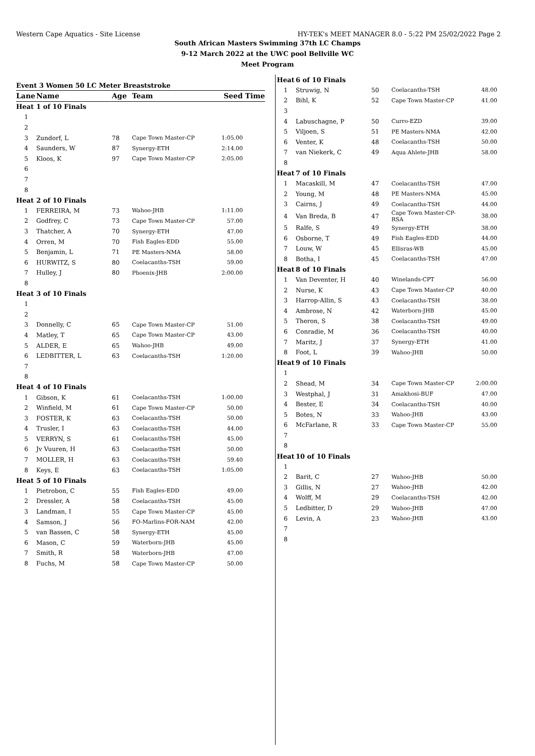Western Cape Aquatics - Site License HY-TEK's MEET MANAGER 8.0 - 5:22 PM 25/02/2022 Page 2
South African Masters Swimming 37th LC Champs
9-12 March 2022 at the UWC pool Bellville WC
Meet Program
Event 3 Women 50 LC Meter Breaststroke
| Lane | Name | Age | Team | Seed Time |
| --- | --- | --- | --- | --- |
| Heat | 1 of 10 Finals | | | |
| 1 | | | | |
| 2 | | | | |
| 3 | Zundorf, L | 78 | Cape Town Master-CP | 1:05.00 |
| 4 | Saunders, W | 87 | Synergy-ETH | 2:14.00 |
| 5 | Kloos, K | 97 | Cape Town Master-CP | 2:05.00 |
| 6 | | | | |
| 7 | | | | |
| 8 | | | | |
| Heat | 2 of 10 Finals | | | |
| 1 | FERREIRA, M | 73 | Wahoo-JHB | 1:11.00 |
| 2 | Godfrey, C | 73 | Cape Town Master-CP | 57.00 |
| 3 | Thatcher, A | 70 | Synergy-ETH | 47.00 |
| 4 | Orren, M | 70 | Fish Eagles-EDD | 55.00 |
| 5 | Benjamin, L | 71 | PE Masters-NMA | 58.00 |
| 6 | HURWITZ, S | 80 | Coelacanths-TSH | 59.00 |
| 7 | Hulley, J | 80 | Phoenix-JHB | 2:00.00 |
| 8 | | | | |
| Heat | 3 of 10 Finals | | | |
| 1 | | | | |
| 2 | | | | |
| 3 | Donnelly, C | 65 | Cape Town Master-CP | 51.00 |
| 4 | Matley, T | 65 | Cape Town Master-CP | 43.00 |
| 5 | ALDER, E | 65 | Wahoo-JHB | 49.00 |
| 6 | LEDBITTER, L | 63 | Coelacanths-TSH | 1:20.00 |
| 7 | | | | |
| 8 | | | | |
| Heat | 4 of 10 Finals | | | |
| 1 | Gibson, K | 61 | Coelacanths-TSH | 1:00.00 |
| 2 | Winfield, M | 61 | Cape Town Master-CP | 50.00 |
| 3 | FOSTER, K | 63 | Coelacanths-TSH | 50.00 |
| 4 | Trusler, I | 63 | Coelacanths-TSH | 44.00 |
| 5 | VERRYN, S | 61 | Coelacanths-TSH | 45.00 |
| 6 | Jv Vuuren, H | 63 | Coelacanths-TSH | 50.00 |
| 7 | MOLLER, H | 63 | Coelacanths-TSH | 59.40 |
| 8 | Keys, E | 63 | Coelacanths-TSH | 1:05.00 |
| Heat | 5 of 10 Finals | | | |
| 1 | Pietrobon, C | 55 | Fish Eagles-EDD | 49.00 |
| 2 | Dressler, A | 58 | Coelacanths-TSH | 45.00 |
| 3 | Landman, I | 55 | Cape Town Master-CP | 45.00 |
| 4 | Samson, J | 56 | FO-Marlins-FOR-NAM | 42.00 |
| 5 | van Bassen, C | 58 | Synergy-ETH | 45.00 |
| 6 | Mason, C | 59 | Waterborn-JHB | 45.00 |
| 7 | Smith, R | 58 | Waterborn-JHB | 47.00 |
| 8 | Fuchs, M | 58 | Cape Town Master-CP | 50.00 |
| Heat | 6 of 10 Finals | | | |
| 1 | Struwig, N | 50 | Coelacanths-TSH | 48.00 |
| 2 | Bihl, K | 52 | Cape Town Master-CP | 41.00 |
| 3 | | | | |
| 4 | Labuschagne, P | 50 | Curro-EZD | 39.00 |
| 5 | Viljoen, S | 51 | PE Masters-NMA | 42.00 |
| 6 | Venter, K | 48 | Coelacanths-TSH | 50.00 |
| 7 | van Niekerk, C | 49 | Aqua Ahlete-JHB | 58.00 |
| 8 | | | | |
| Heat | 7 of 10 Finals | | | |
| 1 | Macaskill, M | 47 | Coelacanths-TSH | 47.00 |
| 2 | Young, M | 48 | PE Masters-NMA | 45.00 |
| 3 | Cairns, J | 49 | Coelacanths-TSH | 44.00 |
| 4 | Van Breda, B | 47 | Cape Town Master-CP-RSA | 38.00 |
| 5 | Ralfe, S | 49 | Synergy-ETH | 38.00 |
| 6 | Osborne, T | 49 | Fish Eagles-EDD | 44.00 |
| 7 | Louw, W | 45 | Ellisras-WB | 45.00 |
| 8 | Botha, I | 45 | Coelacanths-TSH | 47.00 |
| Heat | 8 of 10 Finals | | | |
| 1 | Van Deventer, H | 40 | Winelands-CPT | 56.00 |
| 2 | Nurse, K | 43 | Cape Town Master-CP | 40.00 |
| 3 | Harrop-Allin, S | 43 | Coelacanths-TSH | 38.00 |
| 4 | Ambrose, N | 42 | Waterborn-JHB | 45.00 |
| 5 | Theron, S | 38 | Coelacanths-TSH | 49.00 |
| 6 | Conradie, M | 36 | Coelacanths-TSH | 40.00 |
| 7 | Maritz, J | 37 | Synergy-ETH | 41.00 |
| 8 | Foot, L | 39 | Wahoo-JHB | 50.00 |
| Heat | 9 of 10 Finals | | | |
| 1 | | | | |
| 2 | Shead, M | 34 | Cape Town Master-CP | 2:00.00 |
| 3 | Westphal, J | 31 | Amakhosi-BUF | 47.00 |
| 4 | Bester, E | 34 | Coelacanths-TSH | 40.00 |
| 5 | Botes, N | 33 | Wahoo-JHB | 43.00 |
| 6 | McFarlane, R | 33 | Cape Town Master-CP | 55.00 |
| 7 | | | | |
| 8 | | | | |
| Heat | 10 of 10 Finals | | | |
| 1 | | | | |
| 2 | Barit, C | 27 | Wahoo-JHB | 50.00 |
| 3 | Gillis, N | 27 | Wahoo-JHB | 42.00 |
| 4 | Wolff, M | 29 | Coelacanths-TSH | 42.00 |
| 5 | Ledbitter, D | 29 | Wahoo-JHB | 47.00 |
| 6 | Levin, A | 23 | Wahoo-JHB | 43.00 |
| 7 | | | | |
| 8 | | | | |